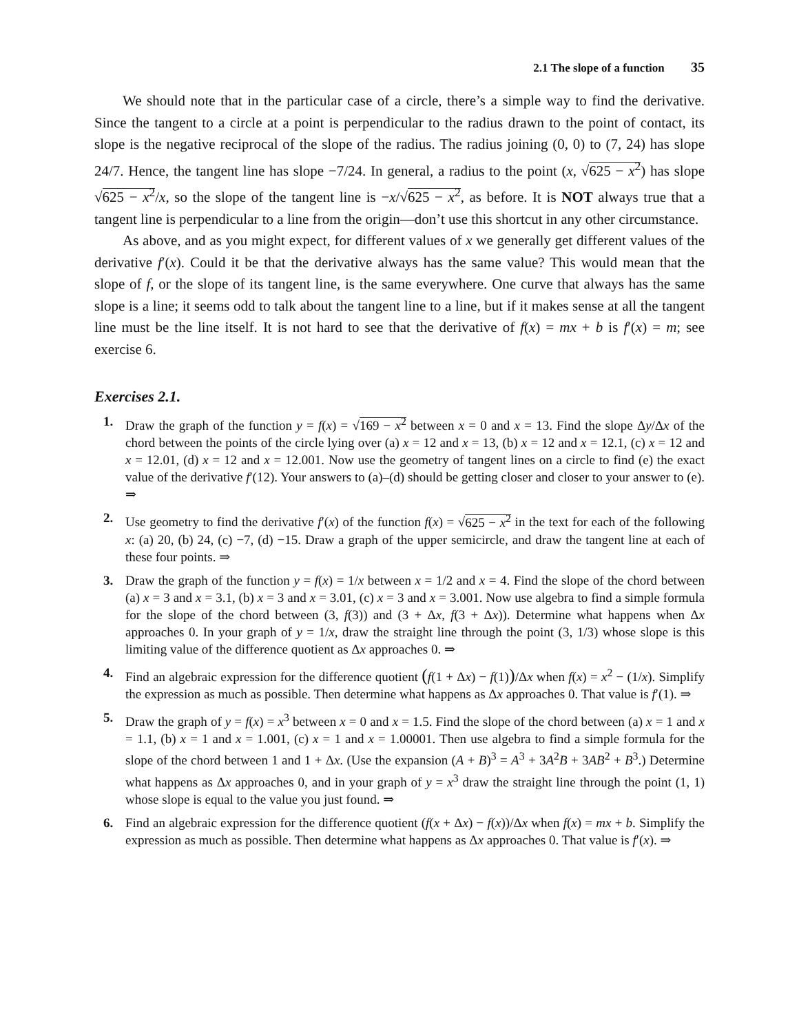2.1 The slope of a function 35
We should note that in the particular case of a circle, there’s a simple way to find the derivative. Since the tangent to a circle at a point is perpendicular to the radius drawn to the point of contact, its slope is the negative reciprocal of the slope of the radius. The radius joining (0, 0) to (7, 24) has slope 24/7. Hence, the tangent line has slope −7/24. In general, a radius to the point (x, √625 − x<sup>2</sup>) has slope √625 − x<sup>2</sup>/x, so the slope of the tangent line is −x/√625 − x<sup>2</sup>, as before. It is NOT always true that a tangent line is perpendicular to a line from the origin—don’t use this shortcut in any other circumstance.
As above, and as you might expect, for different values of x we generally get different values of the derivative f′(x). Could it be that the derivative always has the same value? This would mean that the slope of f, or the slope of its tangent line, is the same everywhere. One curve that always has the same slope is a line; it seems odd to talk about the tangent line to a line, but if it makes sense at all the tangent line must be the line itself. It is not hard to see that the derivative of f(x) = mx + b is f′(x) = m; see exercise 6.
Exercises 2.1.
1. Draw the graph of the function y = f(x) = √169 − x<sup>2</sup> between x = 0 and x = 13. Find the slope Δy/Δx of the chord between the points of the circle lying over (a) x = 12 and x = 13, (b) x = 12 and x = 12.1, (c) x = 12 and x = 12.01, (d) x = 12 and x = 12.001. Now use the geometry of tangent lines on a circle to find (e) the exact value of the derivative f′(12). Your answers to (a)–(d) should be getting closer and closer to your answer to (e). ⇒
2. Use geometry to find the derivative f′(x) of the function f(x) = √625 − x<sup>2</sup> in the text for each of the following x: (a) 20, (b) 24, (c) −7, (d) −15. Draw a graph of the upper semicircle, and draw the tangent line at each of these four points. ⇒
3. Draw the graph of the function y = f(x) = 1/x between x = 1/2 and x = 4. Find the slope of the chord between (a) x = 3 and x = 3.1, (b) x = 3 and x = 3.01, (c) x = 3 and x = 3.001. Now use algebra to find a simple formula for the slope of the chord between (3, f(3)) and (3 + Δx, f(3 + Δx)). Determine what happens when Δx approaches 0. In your graph of y = 1/x, draw the straight line through the point (3, 1/3) whose slope is this limiting value of the difference quotient as Δx approaches 0. ⇒
4. Find an algebraic expression for the difference quotient (f(1 + Δx) − f(1))/Δx when f(x) = x<sup>2</sup> − (1/x). Simplify the expression as much as possible. Then determine what happens as Δx approaches 0. That value is f′(1). ⇒
5. Draw the graph of y = f(x) = x<sup>3</sup> between x = 0 and x = 1.5. Find the slope of the chord between (a) x = 1 and x = 1.1, (b) x = 1 and x = 1.001, (c) x = 1 and x = 1.00001. Then use algebra to find a simple formula for the slope of the chord between 1 and 1 + Δx. (Use the expansion (A + B)<sup>3</sup> = A<sup>3</sup> + 3A<sup>2</sup>B + 3AB<sup>2</sup> + B<sup>3</sup>.) Determine what happens as Δx approaches 0, and in your graph of y = x<sup>3</sup> draw the straight line through the point (1, 1) whose slope is equal to the value you just found. ⇒
6. Find an algebraic expression for the difference quotient (f(x + Δx) − f(x))/Δx when f(x) = mx + b. Simplify the expression as much as possible. Then determine what happens as Δx approaches 0. That value is f′(x). ⇒